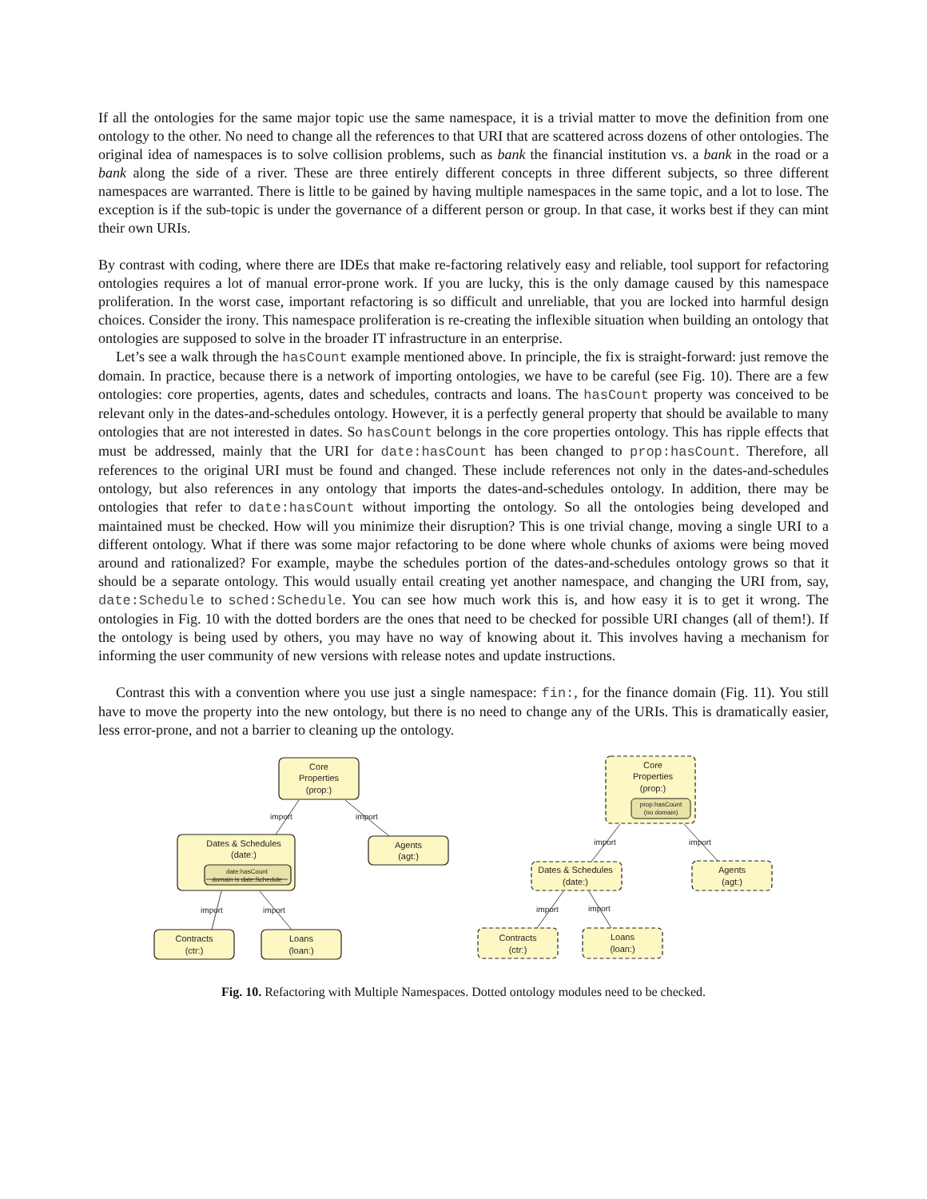If all the ontologies for the same major topic use the same namespace, it is a trivial matter to move the definition from one ontology to the other. No need to change all the references to that URI that are scattered across dozens of other ontologies. The original idea of namespaces is to solve collision problems, such as bank the financial institution vs. a bank in the road or a bank along the side of a river. These are three entirely different concepts in three different subjects, so three different namespaces are warranted. There is little to be gained by having multiple namespaces in the same topic, and a lot to lose. The exception is if the sub-topic is under the governance of a different person or group. In that case, it works best if they can mint their own URIs.
By contrast with coding, where there are IDEs that make re-factoring relatively easy and reliable, tool support for refactoring ontologies requires a lot of manual error-prone work. If you are lucky, this is the only damage caused by this namespace proliferation. In the worst case, important refactoring is so difficult and unreliable, that you are locked into harmful design choices. Consider the irony. This namespace proliferation is re-creating the inflexible situation when building an ontology that ontologies are supposed to solve in the broader IT infrastructure in an enterprise.
Let’s see a walk through the hasCount example mentioned above. In principle, the fix is straight-forward: just remove the domain. In practice, because there is a network of importing ontologies, we have to be careful (see Fig. 10). There are a few ontologies: core properties, agents, dates and schedules, contracts and loans. The hasCount property was conceived to be relevant only in the dates-and-schedules ontology. However, it is a perfectly general property that should be available to many ontologies that are not interested in dates. So hasCount belongs in the core properties ontology. This has ripple effects that must be addressed, mainly that the URI for date:hasCount has been changed to prop:hasCount. Therefore, all references to the original URI must be found and changed. These include references not only in the dates-and-schedules ontology, but also references in any ontology that imports the dates-and-schedules ontology. In addition, there may be ontologies that refer to date:hasCount without importing the ontology. So all the ontologies being developed and maintained must be checked. How will you minimize their disruption? This is one trivial change, moving a single URI to a different ontology. What if there was some major refactoring to be done where whole chunks of axioms were being moved around and rationalized? For example, maybe the schedules portion of the dates-and-schedules ontology grows so that it should be a separate ontology. This would usually entail creating yet another namespace, and changing the URI from, say, date:Schedule to sched:Schedule. You can see how much work this is, and how easy it is to get it wrong. The ontologies in Fig. 10 with the dotted borders are the ones that need to be checked for possible URI changes (all of them!). If the ontology is being used by others, you may have no way of knowing about it. This involves having a mechanism for informing the user community of new versions with release notes and update instructions.
Contrast this with a convention where you use just a single namespace: fin:, for the finance domain (Fig. 11). You still have to move the property into the new ontology, but there is no need to change any of the URIs. This is dramatically easier, less error-prone, and not a barrier to cleaning up the ontology.
Core
Properties
(prop:)
Dates & Schedules
(date:)
date:hasCount
domain is date:Schedule
Agents
(agt:)
Contracts
(ctr:)
Loans
(loan:)
import
import
import
import
Core
Properties
(prop:)
prop:hasCount
(no domain)
Dates & Schedules
(date:)
Agents
(agt:)
Contracts
(ctr:)
Loans
(loan:)
import
import
import
import
Fig. 10. Refactoring with Multiple Namespaces. Dotted ontology modules need to be checked.